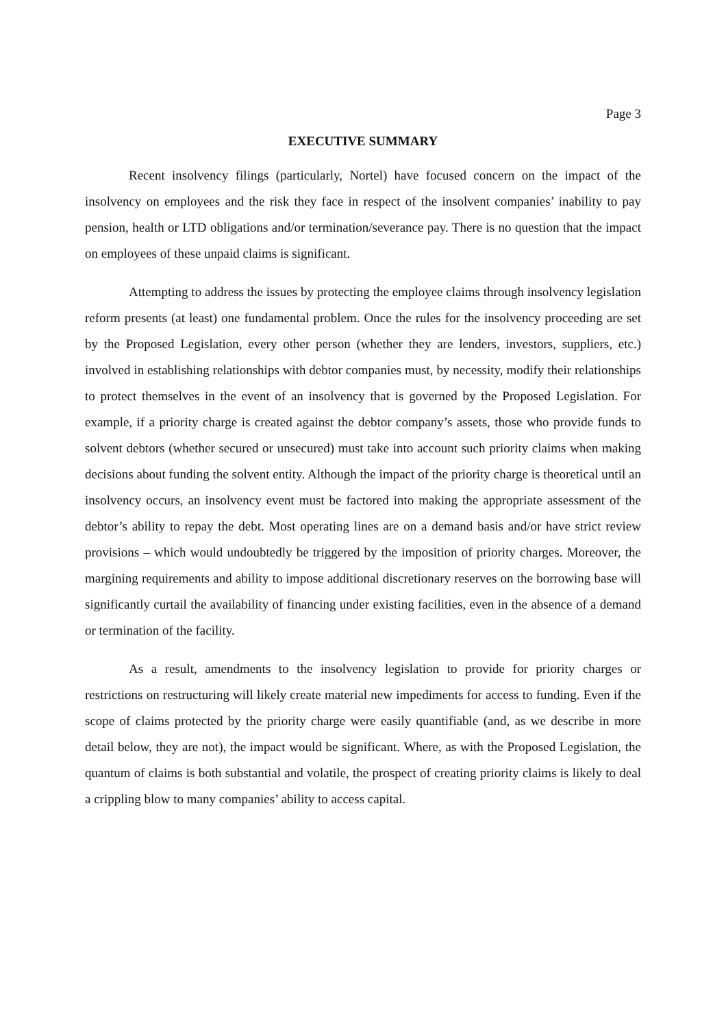Page 3
EXECUTIVE SUMMARY
Recent insolvency filings (particularly, Nortel) have focused concern on the impact of the insolvency on employees and the risk they face in respect of the insolvent companies’ inability to pay pension, health or LTD obligations and/or termination/severance pay. There is no question that the impact on employees of these unpaid claims is significant.
Attempting to address the issues by protecting the employee claims through insolvency legislation reform presents (at least) one fundamental problem. Once the rules for the insolvency proceeding are set by the Proposed Legislation, every other person (whether they are lenders, investors, suppliers, etc.) involved in establishing relationships with debtor companies must, by necessity, modify their relationships to protect themselves in the event of an insolvency that is governed by the Proposed Legislation. For example, if a priority charge is created against the debtor company’s assets, those who provide funds to solvent debtors (whether secured or unsecured) must take into account such priority claims when making decisions about funding the solvent entity. Although the impact of the priority charge is theoretical until an insolvency occurs, an insolvency event must be factored into making the appropriate assessment of the debtor’s ability to repay the debt. Most operating lines are on a demand basis and/or have strict review provisions – which would undoubtedly be triggered by the imposition of priority charges. Moreover, the margining requirements and ability to impose additional discretionary reserves on the borrowing base will significantly curtail the availability of financing under existing facilities, even in the absence of a demand or termination of the facility.
As a result, amendments to the insolvency legislation to provide for priority charges or restrictions on restructuring will likely create material new impediments for access to funding. Even if the scope of claims protected by the priority charge were easily quantifiable (and, as we describe in more detail below, they are not), the impact would be significant. Where, as with the Proposed Legislation, the quantum of claims is both substantial and volatile, the prospect of creating priority claims is likely to deal a crippling blow to many companies’ ability to access capital.